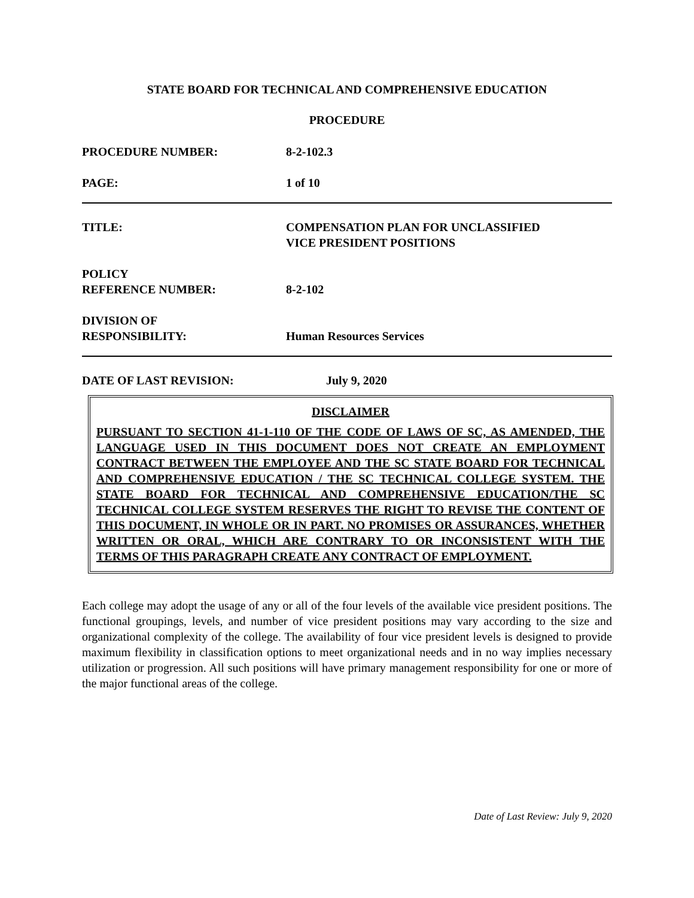STATE BOARD FOR TECHNICAL AND COMPREHENSIVE EDUCATION
PROCEDURE
PROCEDURE NUMBER: 8-2-102.3
PAGE: 1 of 10
TITLE: COMPENSATION PLAN FOR UNCLASSIFIED
VICE PRESIDENT POSITIONS
POLICY
REFERENCE NUMBER:
8-2-102
DIVISION OF
RESPONSIBILITY:
Human Resources Services
DATE OF LAST REVISION: July 9, 2020
DISCLAIMER
PURSUANT TO SECTION 41-1-110 OF THE CODE OF LAWS OF SC, AS AMENDED, THE LANGUAGE USED IN THIS DOCUMENT DOES NOT CREATE AN EMPLOYMENT CONTRACT BETWEEN THE EMPLOYEE AND THE SC STATE BOARD FOR TECHNICAL AND COMPREHENSIVE EDUCATION / THE SC TECHNICAL COLLEGE SYSTEM. THE STATE BOARD FOR TECHNICAL AND COMPREHENSIVE EDUCATION/THE SC TECHNICAL COLLEGE SYSTEM RESERVES THE RIGHT TO REVISE THE CONTENT OF THIS DOCUMENT, IN WHOLE OR IN PART. NO PROMISES OR ASSURANCES, WHETHER WRITTEN OR ORAL, WHICH ARE CONTRARY TO OR INCONSISTENT WITH THE TERMS OF THIS PARAGRAPH CREATE ANY CONTRACT OF EMPLOYMENT.
Each college may adopt the usage of any or all of the four levels of the available vice president positions. The functional groupings, levels, and number of vice president positions may vary according to the size and organizational complexity of the college. The availability of four vice president levels is designed to provide maximum flexibility in classification options to meet organizational needs and in no way implies necessary utilization or progression. All such positions will have primary management responsibility for one or more of the major functional areas of the college.
Date of Last Review: July 9, 2020